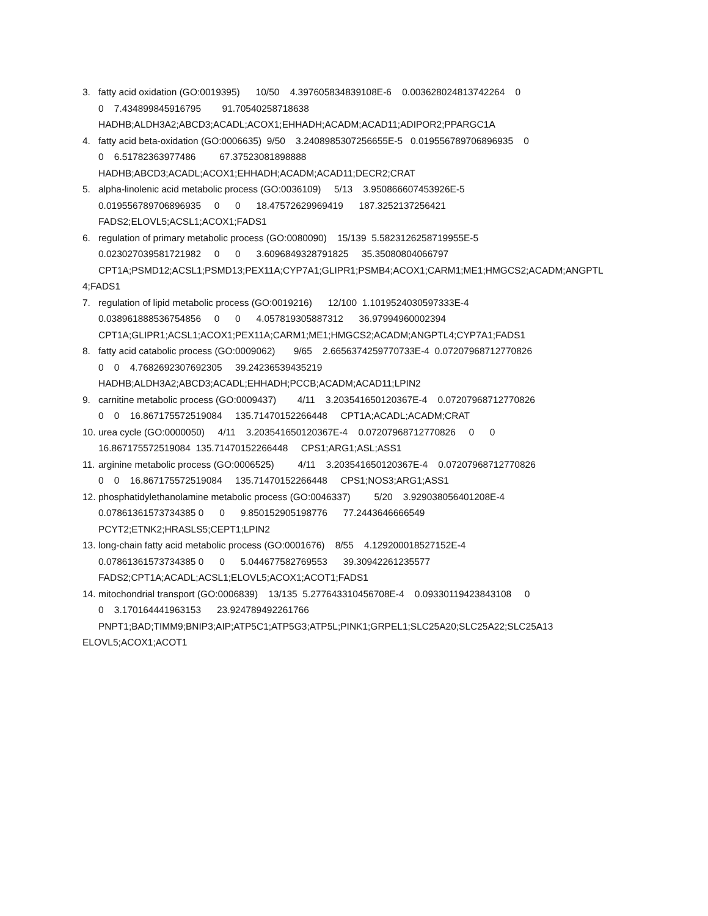3. fatty acid oxidation (GO:0019395) 10/50 4.397605834839108E-6 0.003628024813742264 0 0 7.434899845916795 91.70540258718638 HADHB;ALDH3A2;ABCD3;ACADL;ACOX1;EHHADH;ACADM;ACAD11;ADIPOR2;PPARGC1A
4. fatty acid beta-oxidation (GO:0006635) 9/50 3.2408985307256655E-5 0.019556789706896935 0 0 6.51782363977486 67.37523081898888 HADHB;ABCD3;ACADL;ACOX1;EHHADH;ACADM;ACAD11;DECR2;CRAT
5. alpha-linolenic acid metabolic process (GO:0036109) 5/13 3.950866607453926E-5 0.019556789706896935 0 0 18.47572629969419 187.3252137256421 FADS2;ELOVL5;ACSL1;ACOX1;FADS1
6. regulation of primary metabolic process (GO:0080090) 15/139 5.5823126258719955E-5 0.023027039581721982 0 0 3.6096849328791825 35.35080804066797 CPT1A;PSMD12;ACSL1;PSMD13;PEX11A;CYP7A1;GLIPR1;PSMB4;ACOX1;CARM1;ME1;HMGCS2;ACADM;ANGPTL
4;FADS1
7. regulation of lipid metabolic process (GO:0019216) 12/100 1.1019524030597333E-4 0.038961888536754856 0 0 4.057819305887312 36.97994960002394 CPT1A;GLIPR1;ACSL1;ACOX1;PEX11A;CARM1;ME1;HMGCS2;ACADM;ANGPTL4;CYP7A1;FADS1
8. fatty acid catabolic process (GO:0009062) 9/65 2.6656374259770733E-4 0.07207968712770826 0 0 4.7682692307692305 39.24236539435219 HADHB;ALDH3A2;ABCD3;ACADL;EHHADH;PCCB;ACADM;ACAD11;LPIN2
9. carnitine metabolic process (GO:0009437) 4/11 3.203541650120367E-4 0.07207968712770826 0 0 16.867175572519084 135.71470152266448 CPT1A;ACADL;ACADM;CRAT
10. urea cycle (GO:0000050) 4/11 3.203541650120367E-4 0.07207968712770826 0 0 16.867175572519084 135.71470152266448 CPS1;ARG1;ASL;ASS1
11. arginine metabolic process (GO:0006525) 4/11 3.203541650120367E-4 0.07207968712770826 0 0 16.867175572519084 135.71470152266448 CPS1;NOS3;ARG1;ASS1
12. phosphatidylethanolamine metabolic process (GO:0046337) 5/20 3.929038056401208E-4 0.07861361573734385 0 0 9.850152905198776 77.2443646666549 PCYT2;ETNK2;HRASLS5;CEPT1;LPIN2
13. long-chain fatty acid metabolic process (GO:0001676) 8/55 4.129200018527152E-4 0.07861361573734385 0 0 5.044677582769553 39.30942261235577 FADS2;CPT1A;ACADL;ACSL1;ELOVL5;ACOX1;ACOT1;FADS1
14. mitochondrial transport (GO:0006839) 13/135 5.277643310456708E-4 0.09330119423843108 0 0 3.170164441963153 23.924789492261766 PNPT1;BAD;TIMM9;BNIP3;AIP;ATP5C1;ATP5G3;ATP5L;PINK1;GRPEL1;SLC25A20;SLC25A22;SLC25A13
ELOVL5;ACOX1;ACOT1